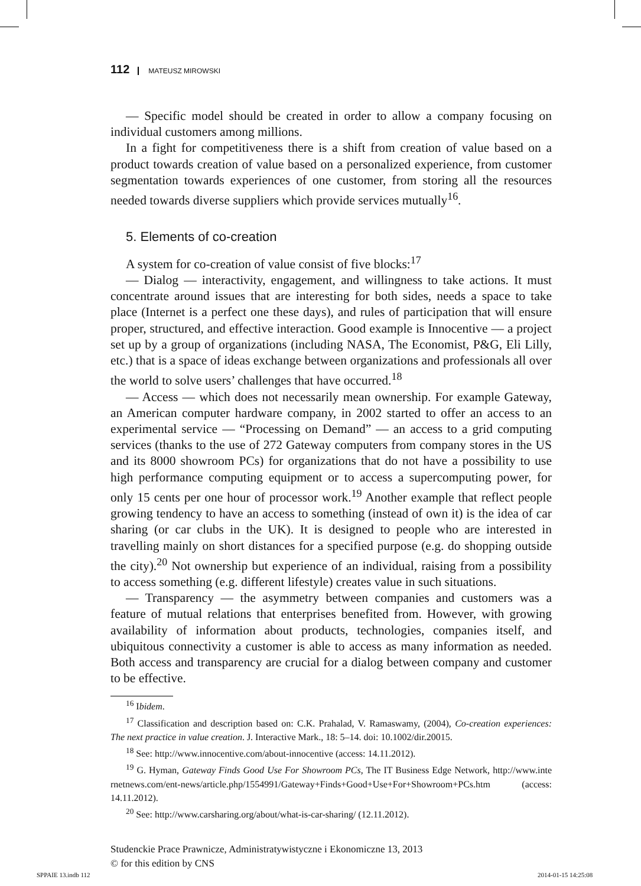112 MATEUSZ MIROWSKI
— Specific model should be created in order to allow a company focusing on individual customers among millions.
In a fight for competitiveness there is a shift from creation of value based on a product towards creation of value based on a personalized experience, from customer segmentation towards experiences of one customer, from storing all the resources needed towards diverse suppliers which provide services mutually<sup>16</sup>.
5. Elements of co-creation
A system for co-creation of value consist of five blocks:<sup>17</sup>
— Dialog — interactivity, engagement, and willingness to take actions. It must concentrate around issues that are interesting for both sides, needs a space to take place (Internet is a perfect one these days), and rules of participation that will ensure proper, structured, and effective interaction. Good example is Innocentive — a project set up by a group of organizations (including NASA, The Economist, P&G, Eli Lilly, etc.) that is a space of ideas exchange between organizations and professionals all over the world to solve users’ challenges that have occurred.<sup>18</sup>
— Access — which does not necessarily mean ownership. For example Gateway, an American computer hardware company, in 2002 started to offer an access to an experimental service — “Processing on Demand” — an access to a grid computing services (thanks to the use of 272 Gateway computers from company stores in the US and its 8000 showroom PCs) for organizations that do not have a possibility to use high performance computing equipment or to access a supercomputing power, for only 15 cents per one hour of processor work.<sup>19</sup> Another example that reflect people growing tendency to have an access to something (instead of own it) is the idea of car sharing (or car clubs in the UK). It is designed to people who are interested in travelling mainly on short distances for a specified purpose (e.g. do shopping outside the city).<sup>20</sup> Not ownership but experience of an individual, raising from a possibility to access something (e.g. different lifestyle) creates value in such situations.
— Transparency — the asymmetry between companies and customers was a feature of mutual relations that enterprises benefited from. However, with growing availability of information about products, technologies, companies itself, and ubiquitous connectivity a customer is able to access as many information as needed. Both access and transparency are crucial for a dialog between company and customer to be effective.
<sup>16</sup> Ibidem.
<sup>17</sup> Classification and description based on: C.K. Prahalad, V. Ramaswamy, (2004), Co-creation experiences: The next practice in value creation. J. Interactive Mark., 18: 5–14. doi: 10.1002/dir.20015.
<sup>18</sup> See: http://www.innocentive.com/about-innocentive (access: 14.11.2012).
<sup>19</sup> G. Hyman, Gateway Finds Good Use For Showroom PCs, The IT Business Edge Network, http://www.inte rnetnews.com/ent-news/article.php/1554991/Gateway+Finds+Good+Use+For+Showroom+PCs.htm (access: 14.11.2012).
<sup>20</sup> See: http://www.carsharing.org/about/what-is-car-sharing/ (12.11.2012).
Studenckie Prace Prawnicze, Administratywistyczne i Ekonomiczne 13, 2013
© for this edition by CNS
SPPAIE 13.indb 112 2014-01-15 14:25:08